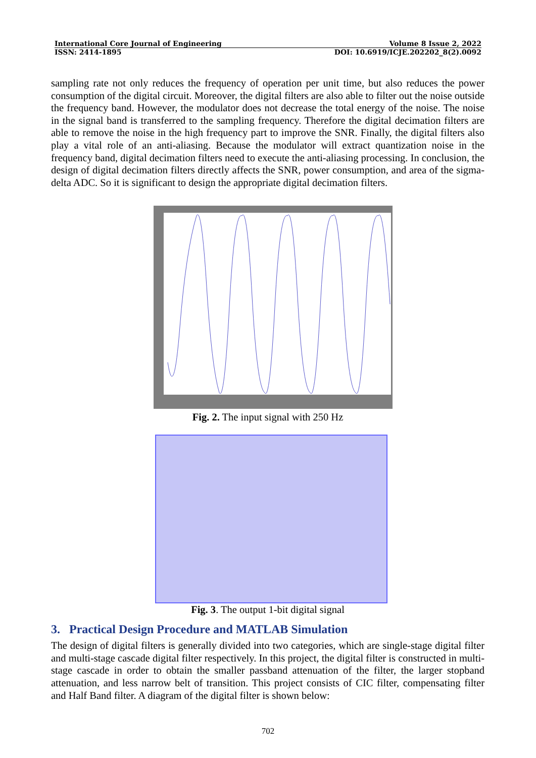International Core Journal of Engineering Volume 8 Issue 2, 2022
ISSN: 2414-1895 DOI: 10.6919/ICJE.202202_8(2).0092
sampling rate not only reduces the frequency of operation per unit time, but also reduces the power consumption of the digital circuit. Moreover, the digital filters are also able to filter out the noise outside the frequency band. However, the modulator does not decrease the total energy of the noise. The noise in the signal band is transferred to the sampling frequency. Therefore the digital decimation filters are able to remove the noise in the high frequency part to improve the SNR. Finally, the digital filters also play a vital role of an anti-aliasing. Because the modulator will extract quantization noise in the frequency band, digital decimation filters need to execute the anti-aliasing processing. In conclusion, the design of digital decimation filters directly affects the SNR, power consumption, and area of the sigma-delta ADC. So it is significant to design the appropriate digital decimation filters.
Fig. 2. The input signal with 250 Hz
Fig. 3. The output 1-bit digital signal
3. Practical Design Procedure and MATLAB Simulation
The design of digital filters is generally divided into two categories, which are single-stage digital filter and multi-stage cascade digital filter respectively. In this project, the digital filter is constructed in multi-stage cascade in order to obtain the smaller passband attenuation of the filter, the larger stopband attenuation, and less narrow belt of transition. This project consists of CIC filter, compensating filter and Half Band filter. A diagram of the digital filter is shown below:
702